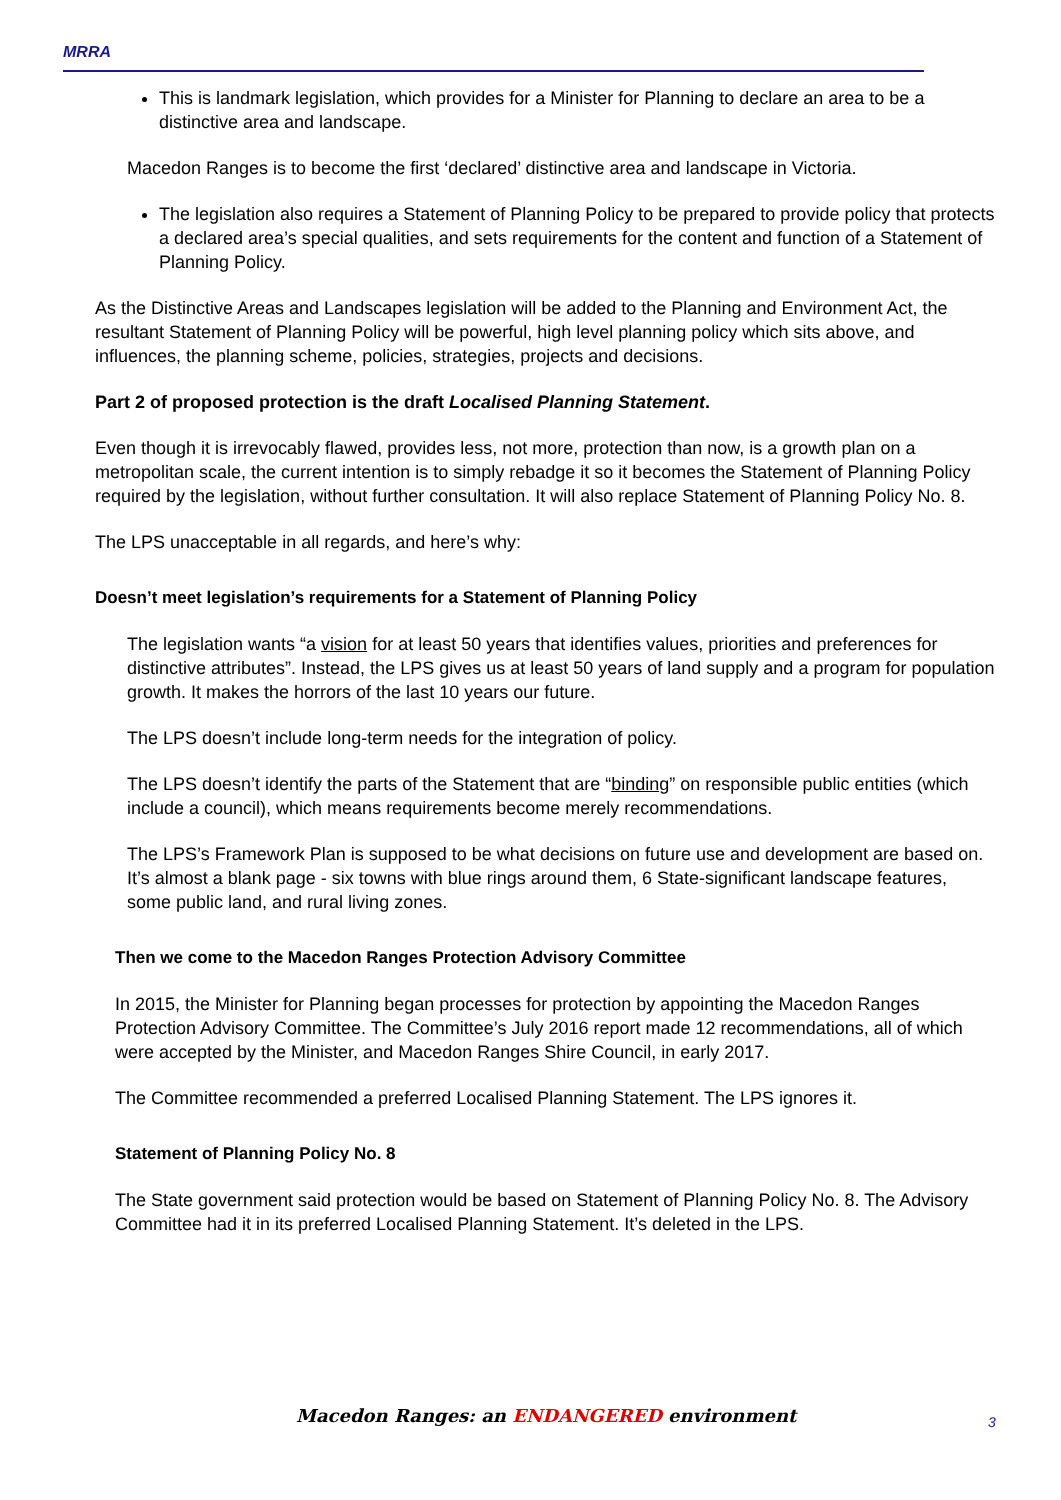MRRA
This is landmark legislation, which provides for a Minister for Planning to declare an area to be a distinctive area and landscape.
Macedon Ranges is to become the first ‘declared’ distinctive area and landscape in Victoria.
The legislation also requires a Statement of Planning Policy to be prepared to provide policy that protects a declared area’s special qualities, and sets requirements for the content and function of a Statement of Planning Policy.
As the Distinctive Areas and Landscapes legislation will be added to the Planning and Environment Act, the resultant Statement of Planning Policy will be powerful, high level planning policy which sits above, and influences, the planning scheme, policies, strategies, projects and decisions.
Part 2 of proposed protection is the draft Localised Planning Statement.
Even though it is irrevocably flawed, provides less, not more, protection than now, is a growth plan on a metropolitan scale, the current intention is to simply rebadge it so it becomes the Statement of Planning Policy required by the legislation, without further consultation. It will also replace Statement of Planning Policy No. 8.
The LPS unacceptable in all regards, and here’s why:
Doesn’t meet legislation’s requirements for a Statement of Planning Policy
The legislation wants “a vision for at least 50 years that identifies values, priorities and preferences for distinctive attributes”. Instead, the LPS gives us at least 50 years of land supply and a program for population growth. It makes the horrors of the last 10 years our future.
The LPS doesn’t include long-term needs for the integration of policy.
The LPS doesn’t identify the parts of the Statement that are “binding” on responsible public entities (which include a council), which means requirements become merely recommendations.
The LPS’s Framework Plan is supposed to be what decisions on future use and development are based on. It’s almost a blank page - six towns with blue rings around them, 6 State-significant landscape features, some public land, and rural living zones.
Then we come to the Macedon Ranges Protection Advisory Committee
In 2015, the Minister for Planning began processes for protection by appointing the Macedon Ranges Protection Advisory Committee. The Committee’s July 2016 report made 12 recommendations, all of which were accepted by the Minister, and Macedon Ranges Shire Council, in early 2017.
The Committee recommended a preferred Localised Planning Statement. The LPS ignores it.
Statement of Planning Policy No. 8
The State government said protection would be based on Statement of Planning Policy No. 8. The Advisory Committee had it in its preferred Localised Planning Statement. It’s deleted in the LPS.
Macedon Ranges: an ENDANGERED environment
3